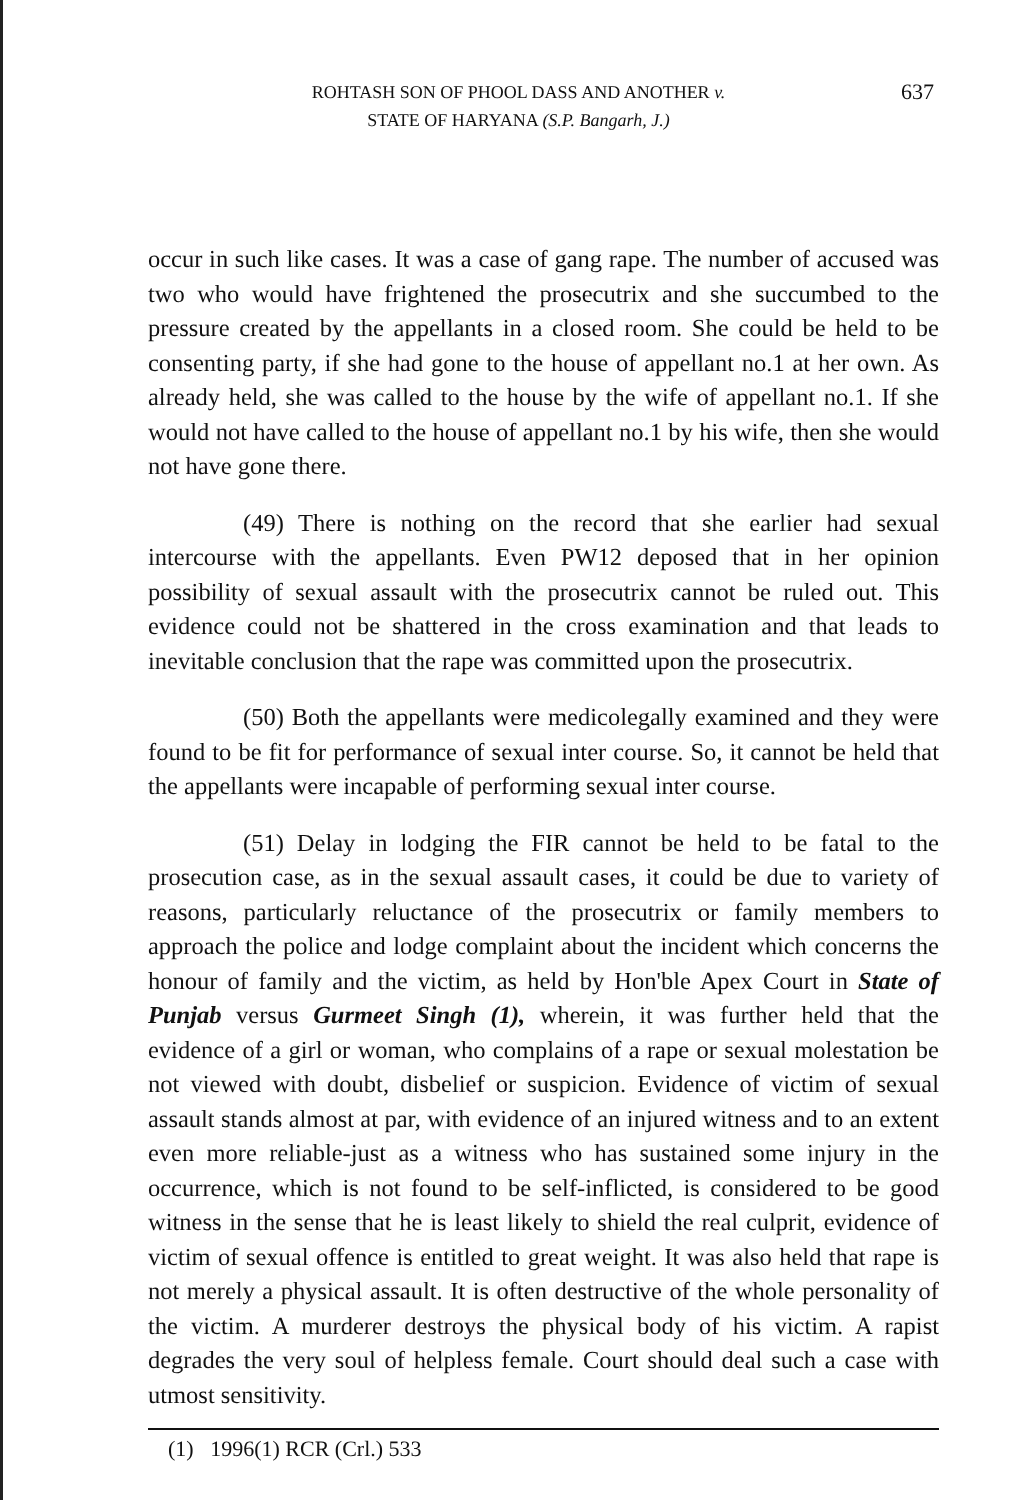ROHTASH SON OF PHOOL DASS AND ANOTHER v.
STATE OF HARYANA (S.P. Bangarh, J.)
637
occur in such like cases. It was a case of gang rape. The number of accused was two who would have frightened the prosecutrix and she succumbed to the pressure created by the appellants in a closed room. She could be held to be consenting party, if she had gone to the house of appellant no.1 at her own. As already held, she was called to the house by the wife of appellant no.1. If she would not have called to the house of appellant no.1 by his wife, then she would not have gone there.
(49) There is nothing on the record that she earlier had sexual intercourse with the appellants. Even PW12 deposed that in her opinion possibility of sexual assault with the prosecutrix cannot be ruled out. This evidence could not be shattered in the cross examination and that leads to inevitable conclusion that the rape was committed upon the prosecutrix.
(50) Both the appellants were medicolegally examined and they were found to be fit for performance of sexual inter course. So, it cannot be held that the appellants were incapable of performing sexual inter course.
(51) Delay in lodging the FIR cannot be held to be fatal to the prosecution case, as in the sexual assault cases, it could be due to variety of reasons, particularly reluctance of the prosecutrix or family members to approach the police and lodge complaint about the incident which concerns the honour of family and the victim, as held by Hon'ble Apex Court in State of Punjab versus Gurmeet Singh (1), wherein, it was further held that the evidence of a girl or woman, who complains of a rape or sexual molestation be not viewed with doubt, disbelief or suspicion. Evidence of victim of sexual assault stands almost at par, with evidence of an injured witness and to an extent even more reliable-just as a witness who has sustained some injury in the occurrence, which is not found to be self-inflicted, is considered to be good witness in the sense that he is least likely to shield the real culprit, evidence of victim of sexual offence is entitled to great weight. It was also held that rape is not merely a physical assault. It is often destructive of the whole personality of the victim. A murderer destroys the physical body of his victim. A rapist degrades the very soul of helpless female. Court should deal such a case with utmost sensitivity.
(1) 1996(1) RCR (Crl.) 533